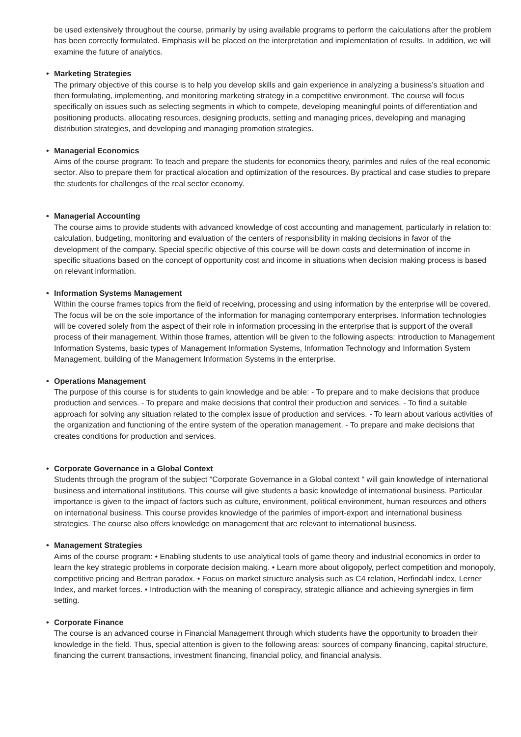be used extensively throughout the course, primarily by using available programs to perform the calculations after the problem has been correctly formulated. Emphasis will be placed on the interpretation and implementation of results. In addition, we will examine the future of analytics.
• Marketing Strategies
The primary objective of this course is to help you develop skills and gain experience in analyzing a business’s situation and then formulating, implementing, and monitoring marketing strategy in a competitive environment. The course will focus specifically on issues such as selecting segments in which to compete, developing meaningful points of differentiation and positioning products, allocating resources, designing products, setting and managing prices, developing and managing distribution strategies, and developing and managing promotion strategies.
• Managerial Economics
Aims of the course program: To teach and prepare the students for economics theory, parimles and rules of the real economic sector. Also to prepare them for practical alocation and optimization of the resources. By practical and case studies to prepare the students for challenges of the real sector economy.
• Managerial Accounting
The course aims to provide students with advanced knowledge of cost accounting and management, particularly in relation to: calculation, budgeting, monitoring and evaluation of the centers of responsibility in making decisions in favor of the development of the company. Special specific objective of this course will be down costs and determination of income in specific situations based on the concept of opportunity cost and income in situations when decision making process is based on relevant information.
• Information Systems Management
Within the course frames topics from the field of receiving, processing and using information by the enterprise will be covered. The focus will be on the sole importance of the information for managing contemporary enterprises. Information technologies will be covered solely from the aspect of their role in information processing in the enterprise that is support of the overall process of their management. Within those frames, attention will be given to the following aspects: introduction to Management Information Systems, basic types of Management Information Systems, Information Technology and Information System Management, building of the Management Information Systems in the enterprise.
• Operations Management
The purpose of this course is for students to gain knowledge and be able: - To prepare and to make decisions that produce production and services. - To prepare and make decisions that control their production and services. - To find a suitable approach for solving any situation related to the complex issue of production and services. - To learn about various activities of the organization and functioning of the entire system of the operation management. - To prepare and make decisions that creates conditions for production and services.
• Corporate Governance in a Global Context
Students through the program of the subject "Corporate Governance in a Global context " will gain knowledge of international business and international institutions. This course will give students a basic knowledge of international business. Particular importance is given to the impact of factors such as culture, environment, political environment, human resources and others on international business. This course provides knowledge of the parimles of import-export and international business strategies. The course also offers knowledge on management that are relevant to international business.
• Management Strategies
Aims of the course program: • Enabling students to use analytical tools of game theory and industrial economics in order to learn the key strategic problems in corporate decision making. • Learn more about oligopoly, perfect competition and monopoly, competitive pricing and Bertran paradox. • Focus on market structure analysis such as C4 relation, Herfindahl index, Lerner Index, and market forces. • Introduction with the meaning of conspiracy, strategic alliance and achieving synergies in firm setting.
• Corporate Finance
The course is an advanced course in Financial Management through which students have the opportunity to broaden their knowledge in the field. Thus, special attention is given to the following areas: sources of company financing, capital structure, financing the current transactions, investment financing, financial policy, and financial analysis.